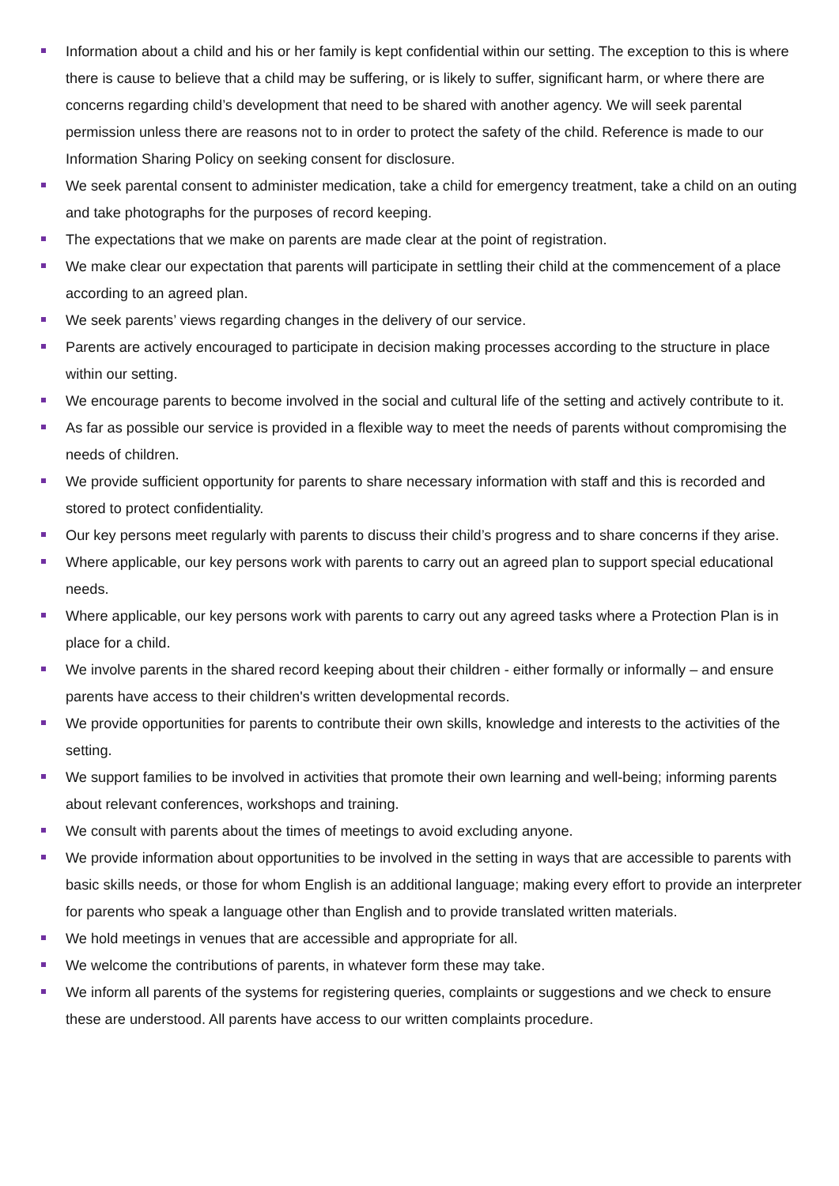Information about a child and his or her family is kept confidential within our setting. The exception to this is where there is cause to believe that a child may be suffering, or is likely to suffer, significant harm, or where there are concerns regarding child’s development that need to be shared with another agency. We will seek parental permission unless there are reasons not to in order to protect the safety of the child. Reference is made to our Information Sharing Policy on seeking consent for disclosure.
We seek parental consent to administer medication, take a child for emergency treatment, take a child on an outing and take photographs for the purposes of record keeping.
The expectations that we make on parents are made clear at the point of registration.
We make clear our expectation that parents will participate in settling their child at the commencement of a place according to an agreed plan.
We seek parents’ views regarding changes in the delivery of our service.
Parents are actively encouraged to participate in decision making processes according to the structure in place within our setting.
We encourage parents to become involved in the social and cultural life of the setting and actively contribute to it.
As far as possible our service is provided in a flexible way to meet the needs of parents without compromising the needs of children.
We provide sufficient opportunity for parents to share necessary information with staff and this is recorded and stored to protect confidentiality.
Our key persons meet regularly with parents to discuss their child’s progress and to share concerns if they arise.
Where applicable, our key persons work with parents to carry out an agreed plan to support special educational needs.
Where applicable, our key persons work with parents to carry out any agreed tasks where a Protection Plan is in place for a child.
We involve parents in the shared record keeping about their children - either formally or informally – and ensure parents have access to their children's written developmental records.
We provide opportunities for parents to contribute their own skills, knowledge and interests to the activities of the setting.
We support families to be involved in activities that promote their own learning and well-being; informing parents about relevant conferences, workshops and training.
We consult with parents about the times of meetings to avoid excluding anyone.
We provide information about opportunities to be involved in the setting in ways that are accessible to parents with basic skills needs, or those for whom English is an additional language; making every effort to provide an interpreter for parents who speak a language other than English and to provide translated written materials.
We hold meetings in venues that are accessible and appropriate for all.
We welcome the contributions of parents, in whatever form these may take.
We inform all parents of the systems for registering queries, complaints or suggestions and we check to ensure these are understood. All parents have access to our written complaints procedure.